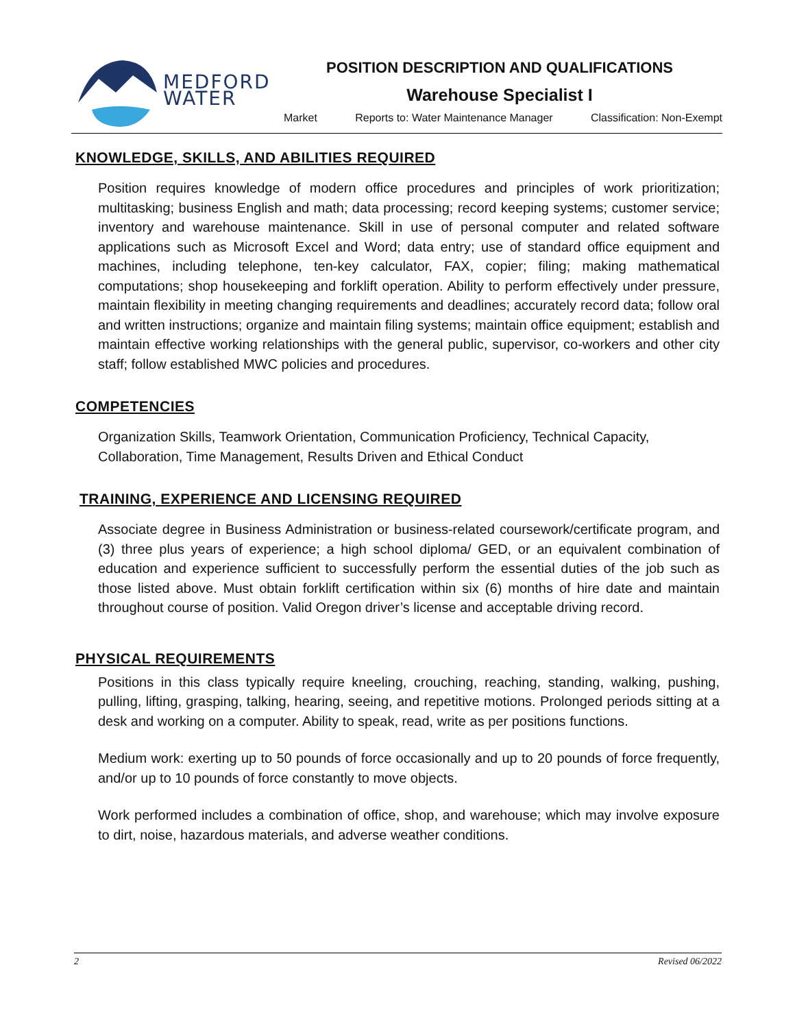MEDFORD
WATER
POSITION DESCRIPTION AND QUALIFICATIONS
Warehouse Specialist I
Market Reports to: Water Maintenance Manager Classification: Non-Exempt
KNOWLEDGE, SKILLS, AND ABILITIES REQUIRED
Position requires knowledge of modern office procedures and principles of work prioritization; multitasking; business English and math; data processing; record keeping systems; customer service; inventory and warehouse maintenance. Skill in use of personal computer and related software applications such as Microsoft Excel and Word; data entry; use of standard office equipment and machines, including telephone, ten-key calculator, FAX, copier; filing; making mathematical computations; shop housekeeping and forklift operation. Ability to perform effectively under pressure, maintain flexibility in meeting changing requirements and deadlines; accurately record data; follow oral and written instructions; organize and maintain filing systems; maintain office equipment; establish and maintain effective working relationships with the general public, supervisor, co-workers and other city staff; follow established MWC policies and procedures.
COMPETENCIES
Organization Skills, Teamwork Orientation, Communication Proficiency, Technical Capacity, Collaboration, Time Management, Results Driven and Ethical Conduct
TRAINING, EXPERIENCE AND LICENSING REQUIRED
Associate degree in Business Administration or business-related coursework/certificate program, and (3) three plus years of experience; a high school diploma/ GED, or an equivalent combination of education and experience sufficient to successfully perform the essential duties of the job such as those listed above. Must obtain forklift certification within six (6) months of hire date and maintain throughout course of position. Valid Oregon driver’s license and acceptable driving record.
PHYSICAL REQUIREMENTS
Positions in this class typically require kneeling, crouching, reaching, standing, walking, pushing, pulling, lifting, grasping, talking, hearing, seeing, and repetitive motions. Prolonged periods sitting at a desk and working on a computer. Ability to speak, read, write as per positions functions.
Medium work: exerting up to 50 pounds of force occasionally and up to 20 pounds of force frequently, and/or up to 10 pounds of force constantly to move objects.
Work performed includes a combination of office, shop, and warehouse; which may involve exposure to dirt, noise, hazardous materials, and adverse weather conditions.
2 Revised 06/2022